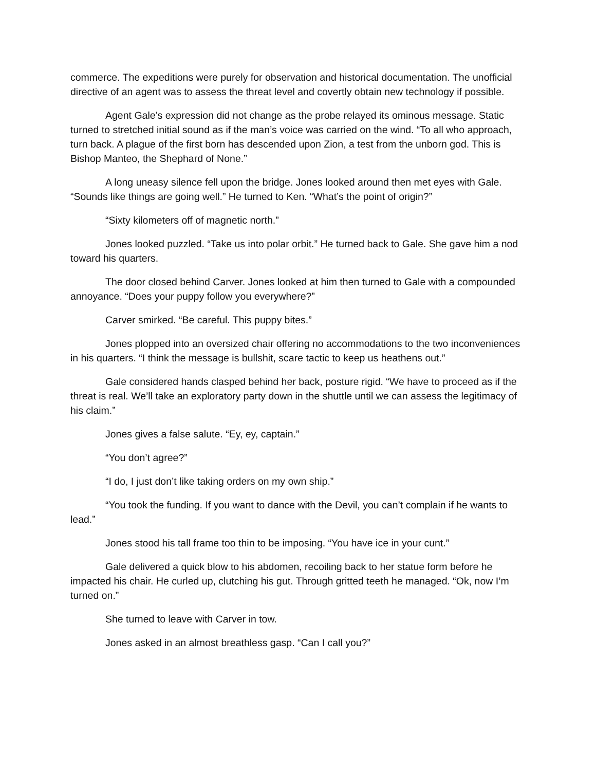commerce. The expeditions were purely for observation and historical documentation. The unofficial directive of an agent was to assess the threat level and covertly obtain new technology if possible.
Agent Gale’s expression did not change as the probe relayed its ominous message. Static turned to stretched initial sound as if the man’s voice was carried on the wind. “To all who approach, turn back. A plague of the first born has descended upon Zion, a test from the unborn god. This is Bishop Manteo, the Shephard of None.”
A long uneasy silence fell upon the bridge. Jones looked around then met eyes with Gale. “Sounds like things are going well.” He turned to Ken. “What’s the point of origin?”
“Sixty kilometers off of magnetic north.”
Jones looked puzzled. “Take us into polar orbit.” He turned back to Gale. She gave him a nod toward his quarters.
The door closed behind Carver. Jones looked at him then turned to Gale with a compounded annoyance. “Does your puppy follow you everywhere?”
Carver smirked. “Be careful. This puppy bites.”
Jones plopped into an oversized chair offering no accommodations to the two inconveniences in his quarters. “I think the message is bullshit, scare tactic to keep us heathens out.”
Gale considered hands clasped behind her back, posture rigid. “We have to proceed as if the threat is real. We’ll take an exploratory party down in the shuttle until we can assess the legitimacy of his claim.”
Jones gives a false salute. “Ey, ey, captain.”
“You don’t agree?”
“I do, I just don’t like taking orders on my own ship.”
“You took the funding. If you want to dance with the Devil, you can’t complain if he wants to lead.”
Jones stood his tall frame too thin to be imposing. “You have ice in your cunt.”
Gale delivered a quick blow to his abdomen, recoiling back to her statue form before he impacted his chair. He curled up, clutching his gut. Through gritted teeth he managed. “Ok, now I’m turned on.”
She turned to leave with Carver in tow.
Jones asked in an almost breathless gasp. “Can I call you?”